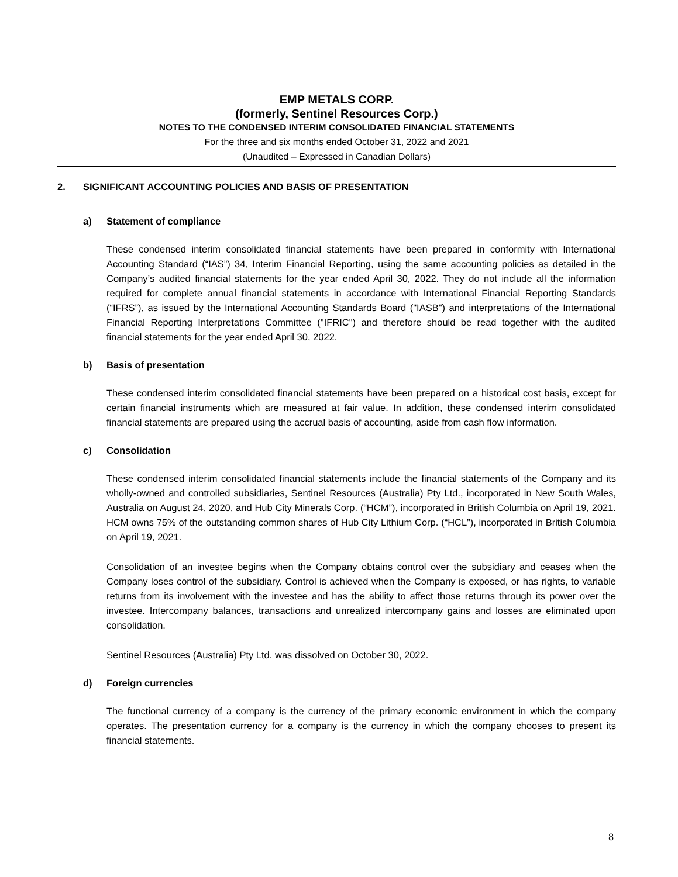EMP METALS CORP.
(formerly, Sentinel Resources Corp.)
NOTES TO THE CONDENSED INTERIM CONSOLIDATED FINANCIAL STATEMENTS
For the three and six months ended October 31, 2022 and 2021
(Unaudited – Expressed in Canadian Dollars)
2. SIGNIFICANT ACCOUNTING POLICIES AND BASIS OF PRESENTATION
a) Statement of compliance
These condensed interim consolidated financial statements have been prepared in conformity with International Accounting Standard (“IAS”) 34, Interim Financial Reporting, using the same accounting policies as detailed in the Company’s audited financial statements for the year ended April 30, 2022. They do not include all the information required for complete annual financial statements in accordance with International Financial Reporting Standards (“IFRS”), as issued by the International Accounting Standards Board ("IASB") and interpretations of the International Financial Reporting Interpretations Committee ("IFRIC") and therefore should be read together with the audited financial statements for the year ended April 30, 2022.
b) Basis of presentation
These condensed interim consolidated financial statements have been prepared on a historical cost basis, except for certain financial instruments which are measured at fair value. In addition, these condensed interim consolidated financial statements are prepared using the accrual basis of accounting, aside from cash flow information.
c) Consolidation
These condensed interim consolidated financial statements include the financial statements of the Company and its wholly-owned and controlled subsidiaries, Sentinel Resources (Australia) Pty Ltd., incorporated in New South Wales, Australia on August 24, 2020, and Hub City Minerals Corp. (“HCM”), incorporated in British Columbia on April 19, 2021. HCM owns 75% of the outstanding common shares of Hub City Lithium Corp. (“HCL”), incorporated in British Columbia on April 19, 2021.
Consolidation of an investee begins when the Company obtains control over the subsidiary and ceases when the Company loses control of the subsidiary. Control is achieved when the Company is exposed, or has rights, to variable returns from its involvement with the investee and has the ability to affect those returns through its power over the investee. Intercompany balances, transactions and unrealized intercompany gains and losses are eliminated upon consolidation.
Sentinel Resources (Australia) Pty Ltd. was dissolved on October 30, 2022.
d) Foreign currencies
The functional currency of a company is the currency of the primary economic environment in which the company operates. The presentation currency for a company is the currency in which the company chooses to present its financial statements.
8